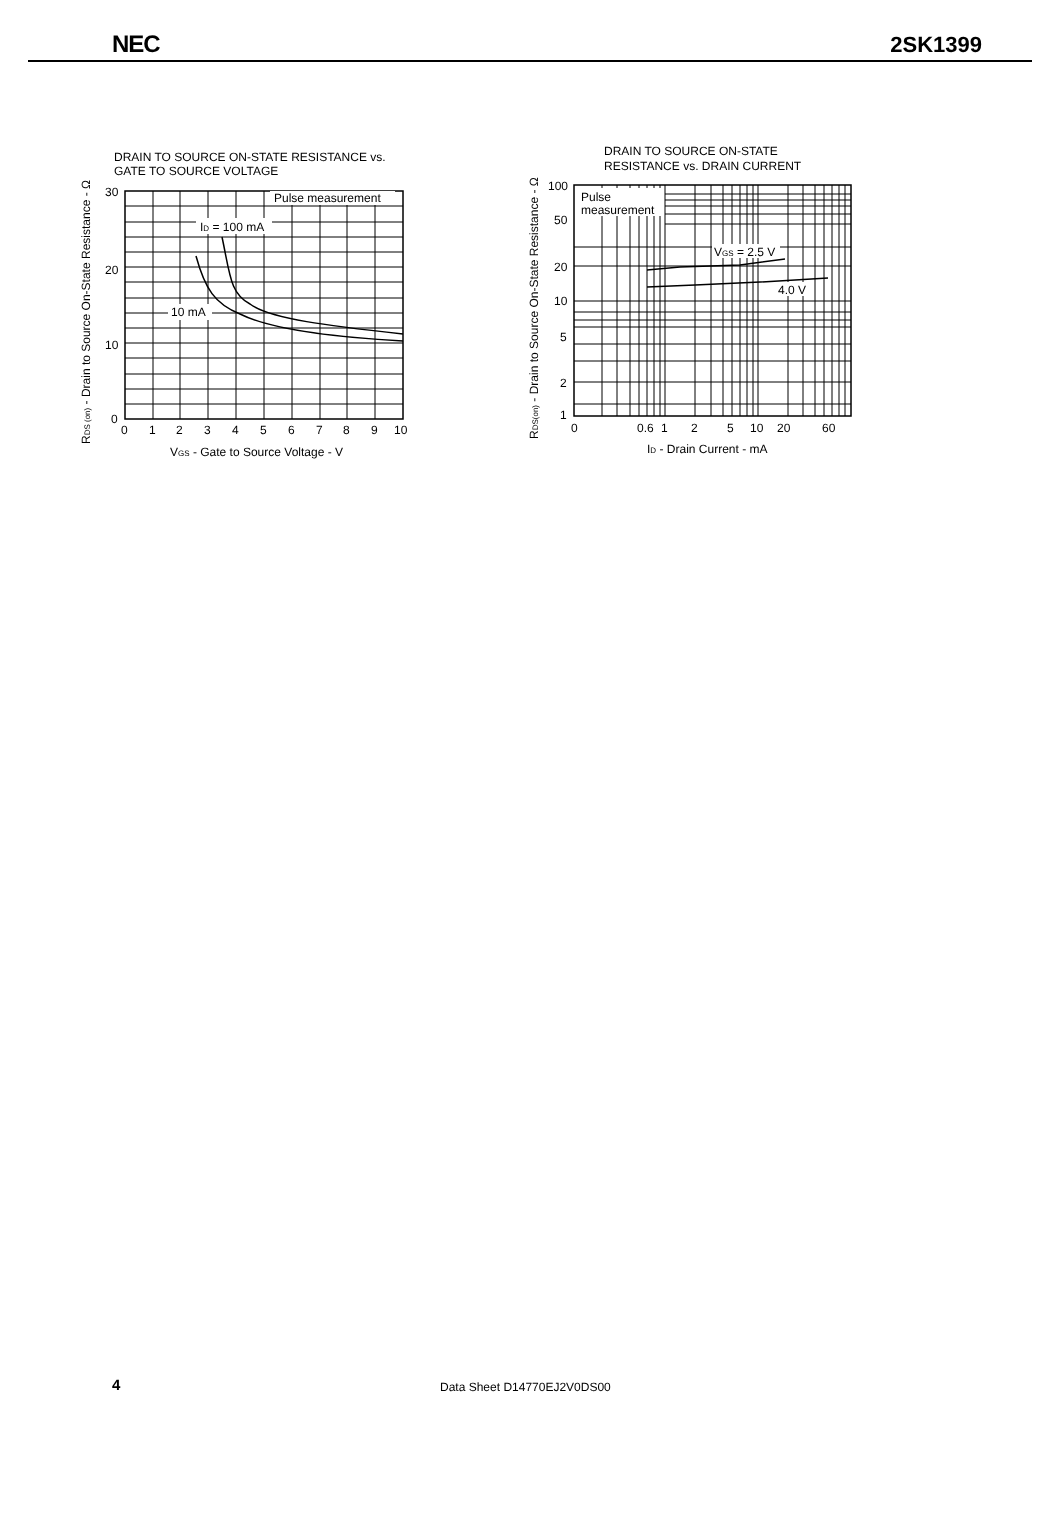NEC
2SK1399
DRAIN TO SOURCE ON-STATE RESISTANCE vs.
GATE TO SOURCE VOLTAGE
Pulse measurement
ID = 100 mA
10 mA
30
20
10
0
0
1
2
3
4
5
6
7
8
9
10
VGS - Gate to Source Voltage - V
RDS (on) - Drain to Source On-State Resistance - Ω
DRAIN TO SOURCE ON-STATE
RESISTANCE vs. DRAIN CURRENT
Pulse
measurement
VGS = 2.5 V
4.0 V
100
50
20
10
5
2
1
0
0.6
1
2
5
10
20
60
ID - Drain Current - mA
RDS(on) - Drain to Source On-State Resistance - Ω
4 Data Sheet D14770EJ2V0DS00